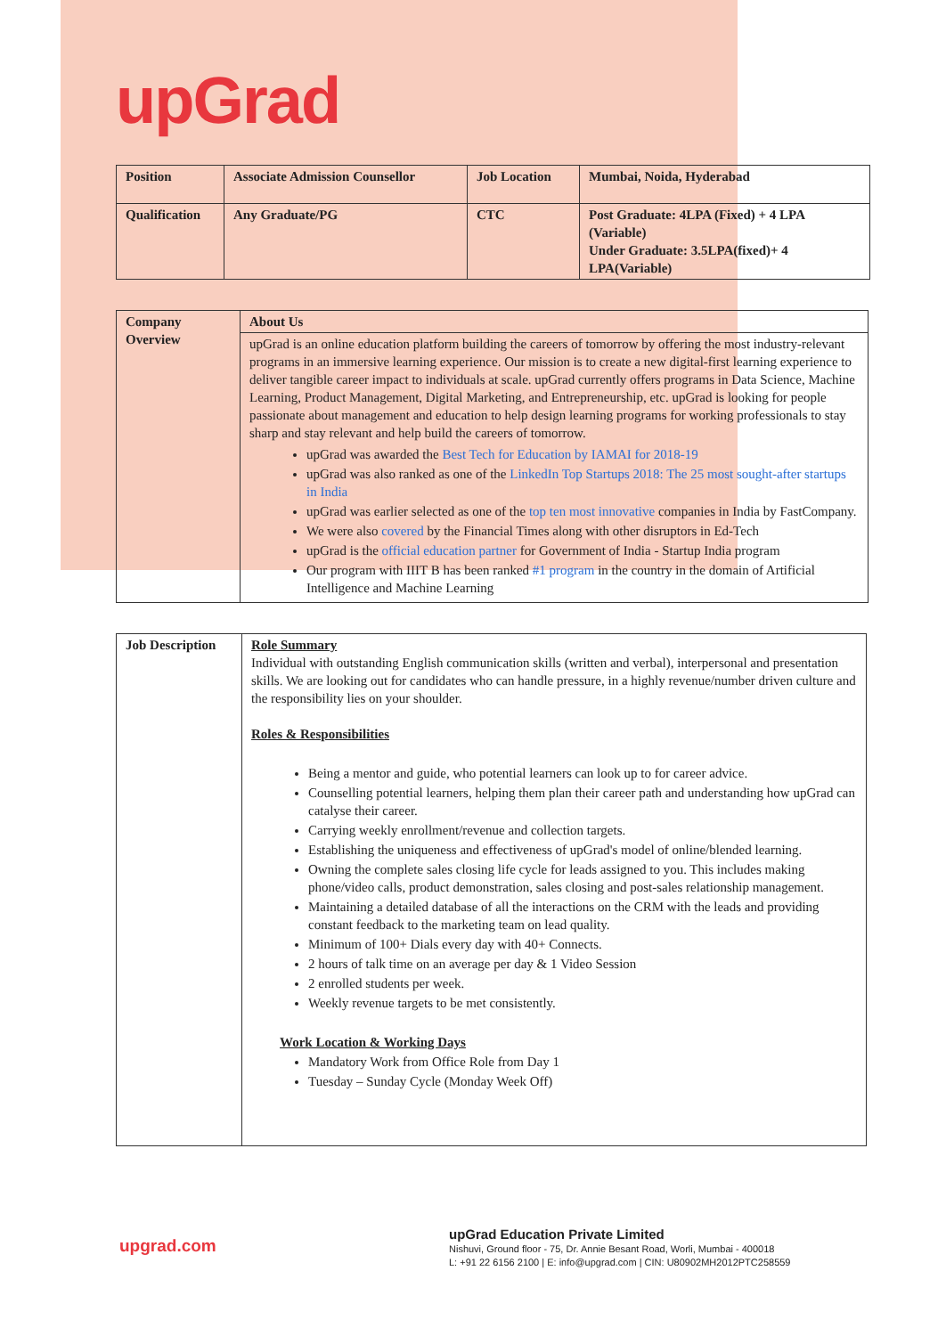upGrad
| Position | Associate Admission Counsellor | Job Location | Mumbai, Noida, Hyderabad |
| Qualification | Any Graduate/PG | CTC | Post Graduate: 4LPA (Fixed) + 4 LPA (Variable) Under Graduate: 3.5LPA(fixed)+ 4 LPA(Variable) |
| Company Overview | About Us |
| | upGrad is an online education platform building the careers of tomorrow by offering the most industry-relevant programs in an immersive learning experience. Our mission is to create a new digital-first learning experience to deliver tangible career impact to individuals at scale. upGrad currently offers programs in Data Science, Machine Learning, Product Management, Digital Marketing, and Entrepreneurship, etc. upGrad is looking for people passionate about management and education to help design learning programs for working professionals to stay sharp and stay relevant and help build the careers of tomorrow. upGrad was awarded the Best Tech for Education by IAMAI for 2018-19 upGrad was also ranked as one of the LinkedIn Top Startups 2018: The 25 most sought-after startups in India upGrad was earlier selected as one of the top ten most innovative companies in India by FastCompany. We were also covered by the Financial Times along with other disruptors in Ed-Tech upGrad is the official education partner for Government of India - Startup India program Our program with IIIT B has been ranked #1 program in the country in the domain of Artificial Intelligence and Machine Learning |
| Job Description | Role Summary Individual with outstanding English communication skills (written and verbal), interpersonal and presentation skills. We are looking out for candidates who can handle pressure, in a highly revenue/number driven culture and the responsibility lies on your shoulder. Roles & Responsibilities Being a mentor and guide, who potential learners can look up to for career advice. Counselling potential learners, helping them plan their career path and understanding how upGrad can catalyse their career. Carrying weekly enrollment/revenue and collection targets. Establishing the uniqueness and effectiveness of upGrad's model of online/blended learning. Owning the complete sales closing life cycle for leads assigned to you. This includes making phone/video calls, product demonstration, sales closing and post-sales relationship management. Maintaining a detailed database of all the interactions on the CRM with the leads and providing constant feedback to the marketing team on lead quality. Minimum of 100+ Dials every day with 40+ Connects. 2 hours of talk time on an average per day & 1 Video Session 2 enrolled students per week. Weekly revenue targets to be met consistently. Work Location & Working Days Mandatory Work from Office Role from Day 1 Tuesday – Sunday Cycle (Monday Week Off) |
upgrad.com
upGrad Education Private Limited
Nishuvi, Ground floor - 75, Dr. Annie Besant Road, Worli, Mumbai - 400018
L: +91 22 6156 2100 | E: info@upgrad.com | CIN: U80902MH2012PTC258559